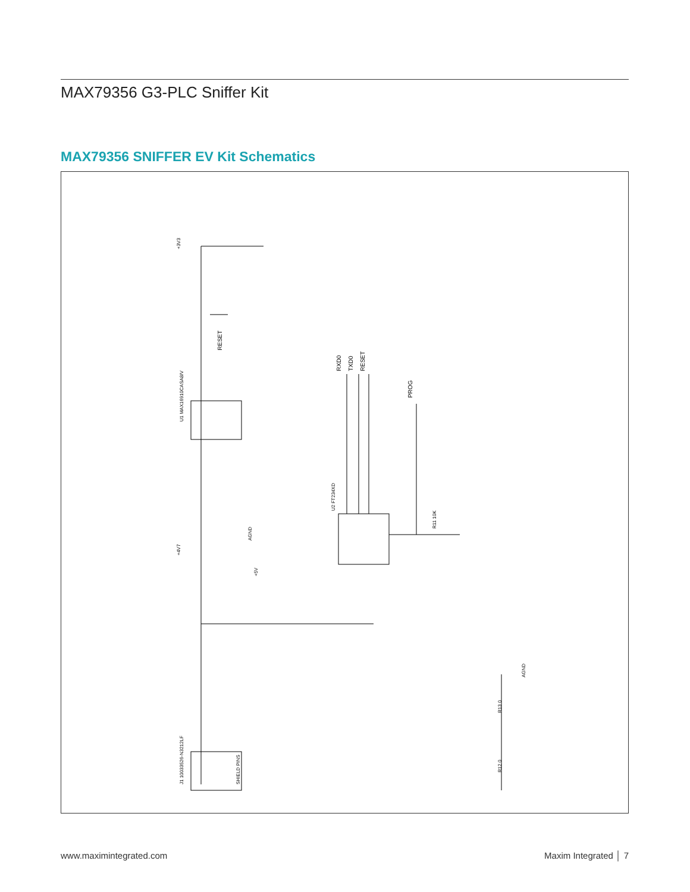MAX79356 G3-PLC Sniffer Kit
MAX79356 SNIFFER EV Kit Schematics
+3V3
RESET
U1 MAX16910CASA8/V
RXD0
TXD0
RESET
PROG
U2 FT234XD
+4V7
+5V
AGND
J1 10033526-N3212LF
SHIELD PINS
AGND
R13 0
R12 0
R11 10K
www.maximintegrated.com Maxim Integrated │ 7